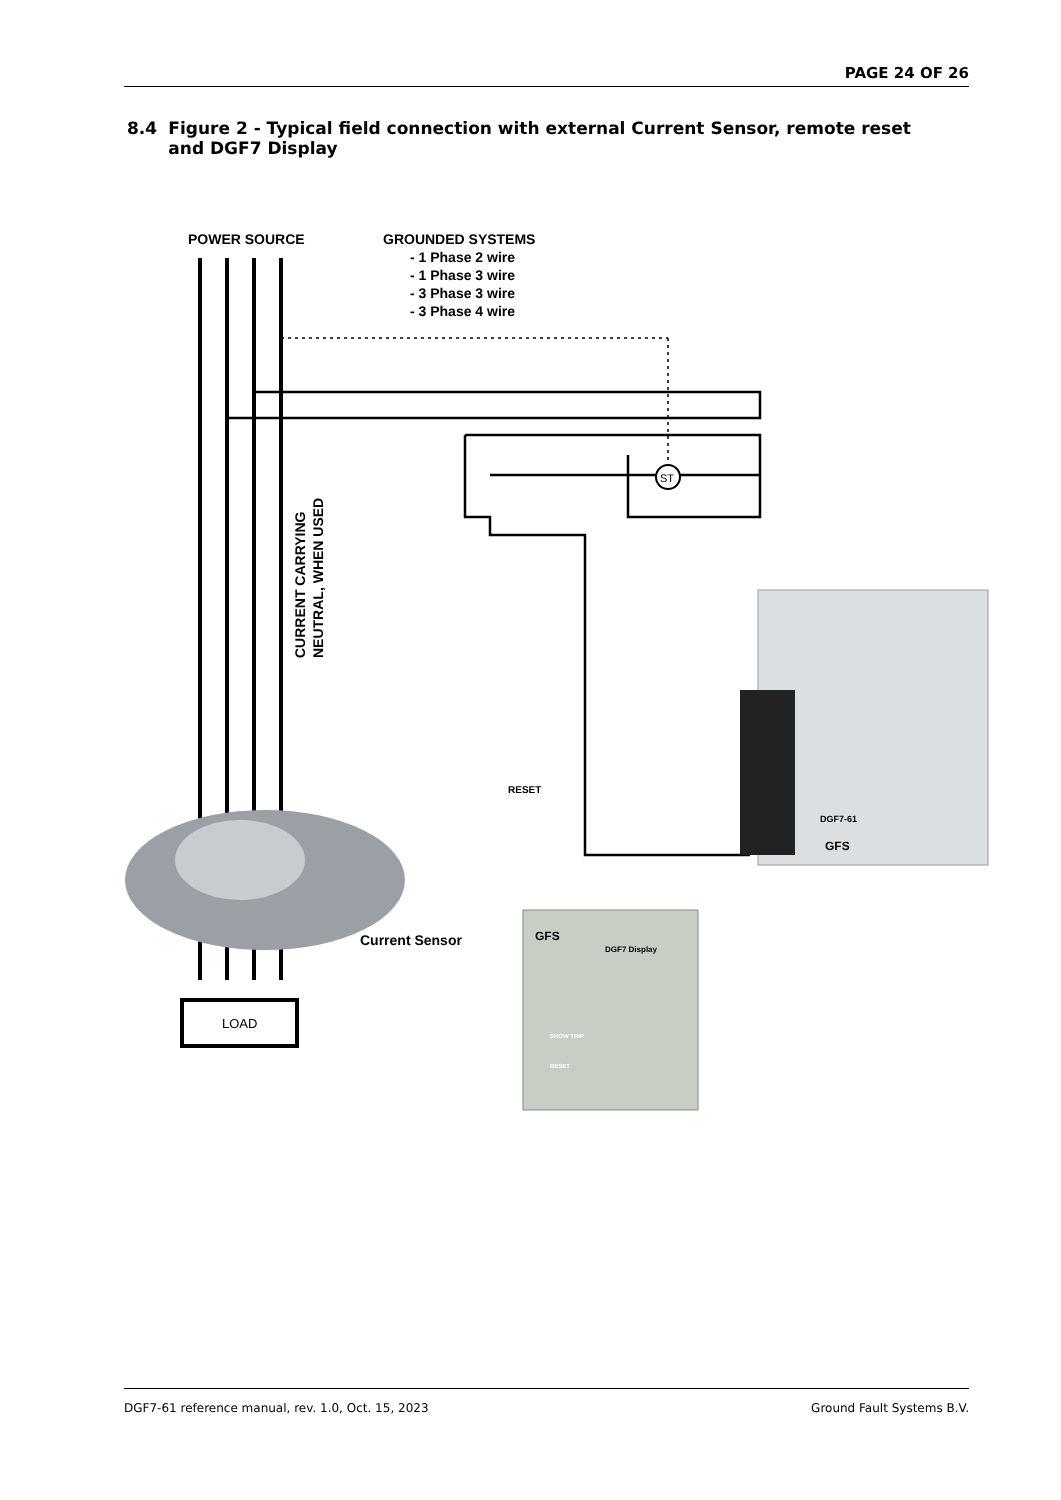PAGE 24 OF 26
8.4 Figure 2 - Typical field connection with external Current Sensor, remote reset and DGF7 Display
POWER SOURCE
GROUNDED SYSTEMS
- 1 Phase 2 wire
- 1 Phase 3 wire
- 3 Phase 3 wire
- 3 Phase 4 wire
ST
CURRENT CARRYING
NEUTRAL, WHEN USED
Current Sensor
LOAD
RESET
DGF7-61
GFS
GFS
DGF7 Display
SHOW TRIP
RESET
DGF7-61 reference manual, rev. 1.0, Oct. 15, 2023 Ground Fault Systems B.V.